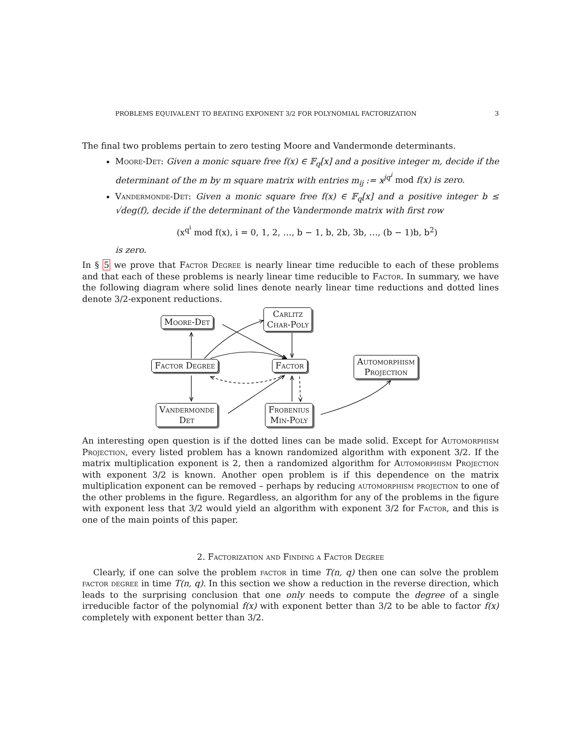PROBLEMS EQUIVALENT TO BEATING EXPONENT 3/2 FOR POLYNOMIAL FACTORIZATION 3
The final two problems pertain to zero testing Moore and Vandermonde determinants.
Moore-Det: Given a monic square free f(x) ∈ 𝔽<sub>q</sub>[x] and a positive integer m, decide if the determinant of the m by m square matrix with entries m<sub>ij</sub> := x<sup>jq<sup>i</sup></sup> mod f(x) is zero.
Vandermonde-Det: Given a monic square free f(x) ∈ 𝔽<sub>q</sub>[x] and a positive integer b ≤ √deg(f), decide if the determinant of the Vandermonde matrix with first row
(x<sup>q<sup>i</sup></sup> mod f(x), i = 0, 1, 2, …, b − 1, b, 2b, 3b, …, (b − 1)b, b<sup>2</sup>)
is zero.
In § 5 we prove that Factor Degree is nearly linear time reducible to each of these problems and that each of these problems is nearly linear time reducible to Factor. In summary, we have the following diagram where solid lines denote nearly linear time reductions and dotted lines denote 3/2-exponent reductions.
Moore-Det
Carlitz
Char-Poly
Factor Degree Factor
Automorphism
Projection
Vandermonde
Det
Frobenius
Min-Poly
An interesting open question is if the dotted lines can be made solid. Except for Automorphism Projection, every listed problem has a known randomized algorithm with exponent 3/2. If the matrix multiplication exponent is 2, then a randomized algorithm for Automorphism Projection with exponent 3/2 is known. Another open problem is if this dependence on the matrix multiplication exponent can be removed – perhaps by reducing automorphism projection to one of the other problems in the figure. Regardless, an algorithm for any of the problems in the figure with exponent less that 3/2 would yield an algorithm with exponent 3/2 for Factor, and this is one of the main points of this paper.
2. Factorization and Finding a Factor Degree
Clearly, if one can solve the problem factor in time T(n, q) then one can solve the problem factor degree in time T(n, q). In this section we show a reduction in the reverse direction, which leads to the surprising conclusion that one only needs to compute the degree of a single irreducible factor of the polynomial f(x) with exponent better than 3/2 to be able to factor f(x) completely with exponent better than 3/2.